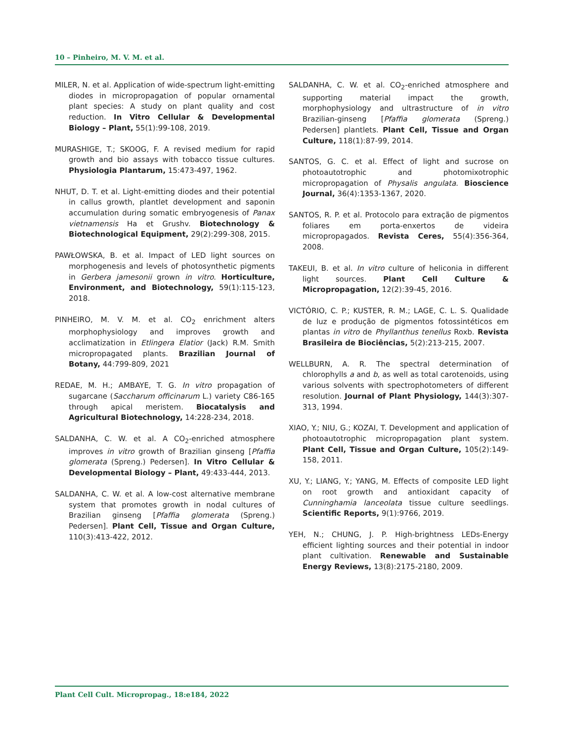10 – Pinheiro, M. V. M. et al.
MILER, N. et al. Application of wide-spectrum light-emitting diodes in micropropagation of popular ornamental plant species: A study on plant quality and cost reduction. In Vitro Cellular & Developmental Biology – Plant, 55(1):99-108, 2019.
MURASHIGE, T.; SKOOG, F. A revised medium for rapid growth and bio assays with tobacco tissue cultures. Physiologia Plantarum, 15:473-497, 1962.
NHUT, D. T. et al. Light-emitting diodes and their potential in callus growth, plantlet development and saponin accumulation during somatic embryogenesis of Panax vietnamensis Ha et Grushv. Biotechnology & Biotechnological Equipment, 29(2):299-308, 2015.
PAWŁOWSKA, B. et al. Impact of LED light sources on morphogenesis and levels of photosynthetic pigments in Gerbera jamesonii grown in vitro. Horticulture, Environment, and Biotechnology, 59(1):115-123, 2018.
PINHEIRO, M. V. M. et al. CO<sub>2</sub> enrichment alters morphophysiology and improves growth and acclimatization in Etlingera Elatior (Jack) R.M. Smith micropropagated plants. Brazilian Journal of Botany, 44:799-809, 2021
REDAE, M. H.; AMBAYE, T. G. In vitro propagation of sugarcane (Saccharum officinarum L.) variety C86-165 through apical meristem. Biocatalysis and Agricultural Biotechnology, 14:228-234, 2018.
SALDANHA, C. W. et al. A CO<sub>2</sub>-enriched atmosphere improves in vitro growth of Brazilian ginseng [Pfaffia glomerata (Spreng.) Pedersen]. In Vitro Cellular & Developmental Biology – Plant, 49:433-444, 2013.
SALDANHA, C. W. et al. A low-cost alternative membrane system that promotes growth in nodal cultures of Brazilian ginseng [Pfaffia glomerata (Spreng.) Pedersen]. Plant Cell, Tissue and Organ Culture, 110(3):413-422, 2012.
SALDANHA, C. W. et al. CO<sub>2</sub>-enriched atmosphere and supporting material impact the growth, morphophysiology and ultrastructure of in vitro Brazilian-ginseng [Pfaffia glomerata (Spreng.) Pedersen] plantlets. Plant Cell, Tissue and Organ Culture, 118(1):87-99, 2014.
SANTOS, G. C. et al. Effect of light and sucrose on photoautotrophic and photomixotrophic micropropagation of Physalis angulata. Bioscience Journal, 36(4):1353-1367, 2020.
SANTOS, R. P. et al. Protocolo para extração de pigmentos foliares em porta-enxertos de videira micropropagados. Revista Ceres, 55(4):356-364, 2008.
TAKEUI, B. et al. In vitro culture of heliconia in different light sources. Plant Cell Culture & Micropropagation, 12(2):39-45, 2016.
VICTÓRIO, C. P.; KUSTER, R. M.; LAGE, C. L. S. Qualidade de luz e produção de pigmentos fotossintéticos em plantas in vitro de Phyllanthus tenellus Roxb. Revista Brasileira de Biociências, 5(2):213-215, 2007.
WELLBURN, A. R. The spectral determination of chlorophylls a and b, as well as total carotenoids, using various solvents with spectrophotometers of different resolution. Journal of Plant Physiology, 144(3):307-313, 1994.
XIAO, Y.; NIU, G.; KOZAI, T. Development and application of photoautotrophic micropropagation plant system. Plant Cell, Tissue and Organ Culture, 105(2):149-158, 2011.
XU, Y.; LIANG, Y.; YANG, M. Effects of composite LED light on root growth and antioxidant capacity of Cunninghamia lanceolata tissue culture seedlings. Scientific Reports, 9(1):9766, 2019.
YEH, N.; CHUNG, J. P. High-brightness LEDs-Energy efficient lighting sources and their potential in indoor plant cultivation. Renewable and Sustainable Energy Reviews, 13(8):2175-2180, 2009.
Plant Cell Cult. Micropropag., 18:e184, 2022